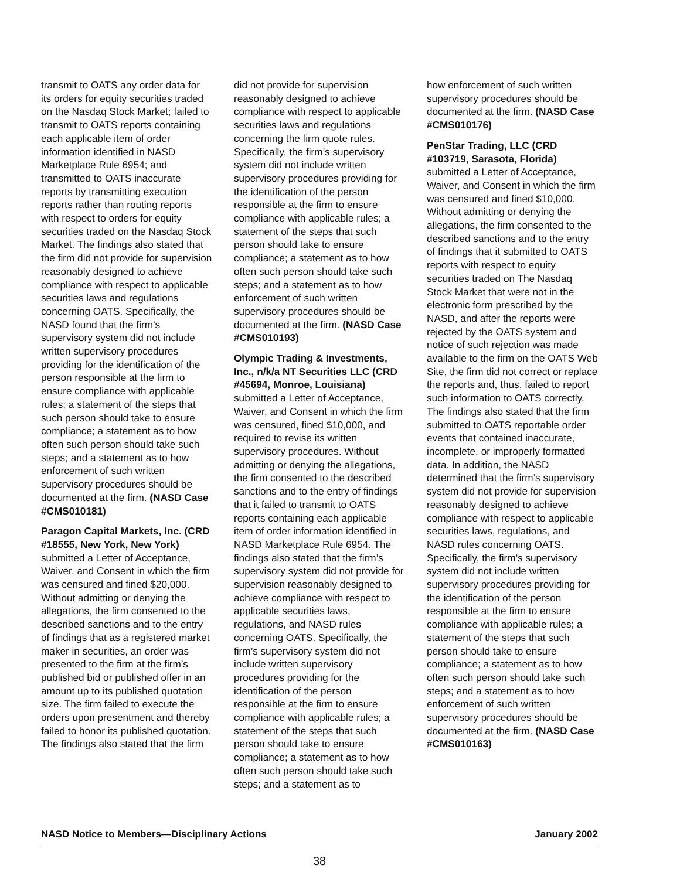transmit to OATS any order data for its orders for equity securities traded on the Nasdaq Stock Market; failed to transmit to OATS reports containing each applicable item of order information identified in NASD Marketplace Rule 6954; and transmitted to OATS inaccurate reports by transmitting execution reports rather than routing reports with respect to orders for equity securities traded on the Nasdaq Stock Market. The findings also stated that the firm did not provide for supervision reasonably designed to achieve compliance with respect to applicable securities laws and regulations concerning OATS. Specifically, the NASD found that the firm’s supervisory system did not include written supervisory procedures providing for the identification of the person responsible at the firm to ensure compliance with applicable rules; a statement of the steps that such person should take to ensure compliance; a statement as to how often such person should take such steps; and a statement as to how enforcement of such written supervisory procedures should be documented at the firm. (NASD Case #CMS010181)
Paragon Capital Markets, Inc. (CRD #18555, New York, New York) submitted a Letter of Acceptance, Waiver, and Consent in which the firm was censured and fined $20,000. Without admitting or denying the allegations, the firm consented to the described sanctions and to the entry of findings that as a registered market maker in securities, an order was presented to the firm at the firm’s published bid or published offer in an amount up to its published quotation size. The firm failed to execute the orders upon presentment and thereby failed to honor its published quotation. The findings also stated that the firm
did not provide for supervision reasonably designed to achieve compliance with respect to applicable securities laws and regulations concerning the firm quote rules. Specifically, the firm’s supervisory system did not include written supervisory procedures providing for the identification of the person responsible at the firm to ensure compliance with applicable rules; a statement of the steps that such person should take to ensure compliance; a statement as to how often such person should take such steps; and a statement as to how enforcement of such written supervisory procedures should be documented at the firm. (NASD Case #CMS010193)
Olympic Trading & Investments, Inc., n/k/a NT Securities LLC (CRD #45694, Monroe, Louisiana) submitted a Letter of Acceptance, Waiver, and Consent in which the firm was censured, fined $10,000, and required to revise its written supervisory procedures. Without admitting or denying the allegations, the firm consented to the described sanctions and to the entry of findings that it failed to transmit to OATS reports containing each applicable item of order information identified in NASD Marketplace Rule 6954. The findings also stated that the firm’s supervisory system did not provide for supervision reasonably designed to achieve compliance with respect to applicable securities laws, regulations, and NASD rules concerning OATS. Specifically, the firm’s supervisory system did not include written supervisory procedures providing for the identification of the person responsible at the firm to ensure compliance with applicable rules; a statement of the steps that such person should take to ensure compliance; a statement as to how often such person should take such steps; and a statement as to
how enforcement of such written supervisory procedures should be documented at the firm. (NASD Case #CMS010176)
PenStar Trading, LLC (CRD #103719, Sarasota, Florida) submitted a Letter of Acceptance, Waiver, and Consent in which the firm was censured and fined $10,000. Without admitting or denying the allegations, the firm consented to the described sanctions and to the entry of findings that it submitted to OATS reports with respect to equity securities traded on The Nasdaq Stock Market that were not in the electronic form prescribed by the NASD, and after the reports were rejected by the OATS system and notice of such rejection was made available to the firm on the OATS Web Site, the firm did not correct or replace the reports and, thus, failed to report such information to OATS correctly. The findings also stated that the firm submitted to OATS reportable order events that contained inaccurate, incomplete, or improperly formatted data. In addition, the NASD determined that the firm’s supervisory system did not provide for supervision reasonably designed to achieve compliance with respect to applicable securities laws, regulations, and NASD rules concerning OATS. Specifically, the firm’s supervisory system did not include written supervisory procedures providing for the identification of the person responsible at the firm to ensure compliance with applicable rules; a statement of the steps that such person should take to ensure compliance; a statement as to how often such person should take such steps; and a statement as to how enforcement of such written supervisory procedures should be documented at the firm. (NASD Case #CMS010163)
NASD Notice to Members—Disciplinary Actions January 2002
38